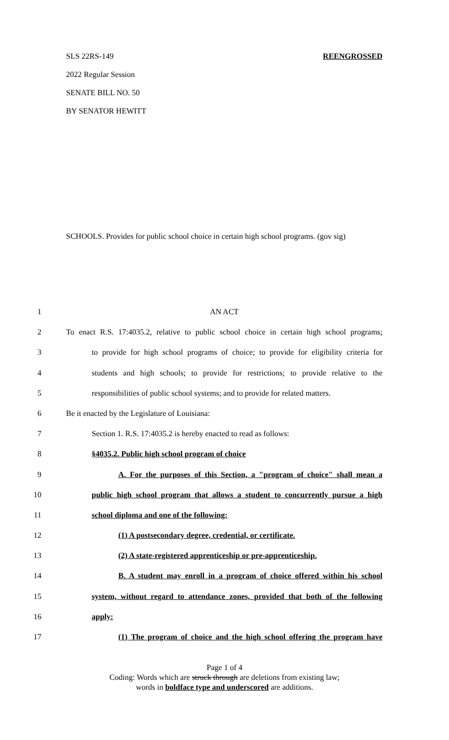SLS 22RS-149 REENGROSSED
2022 Regular Session
SENATE BILL NO. 50
BY SENATOR HEWITT
SCHOOLS. Provides for public school choice in certain high school programs. (gov sig)
1 AN ACT
2 To enact R.S. 17:4035.2, relative to public school choice in certain high school programs;
3 to provide for high school programs of choice; to provide for eligibility criteria for
4 students and high schools; to provide for restrictions; to provide relative to the
5 responsibilities of public school systems; and to provide for related matters.
6 Be it enacted by the Legislature of Louisiana:
7 Section 1. R.S. 17:4035.2 is hereby enacted to read as follows:
8 §4035.2. Public high school program of choice
9 A. For the purposes of this Section, a "program of choice" shall mean a
10 public high school program that allows a student to concurrently pursue a high
11 school diploma and one of the following:
12 (1) A postsecondary degree, credential, or certificate.
13 (2) A state-registered apprenticeship or pre-apprenticeship.
14 B. A student may enroll in a program of choice offered within his school
15 system, without regard to attendance zones, provided that both of the following
16 apply:
17 (1) The program of choice and the high school offering the program have
Page 1 of 4
Coding: Words which are struck through are deletions from existing law;
words in boldface type and underscored are additions.